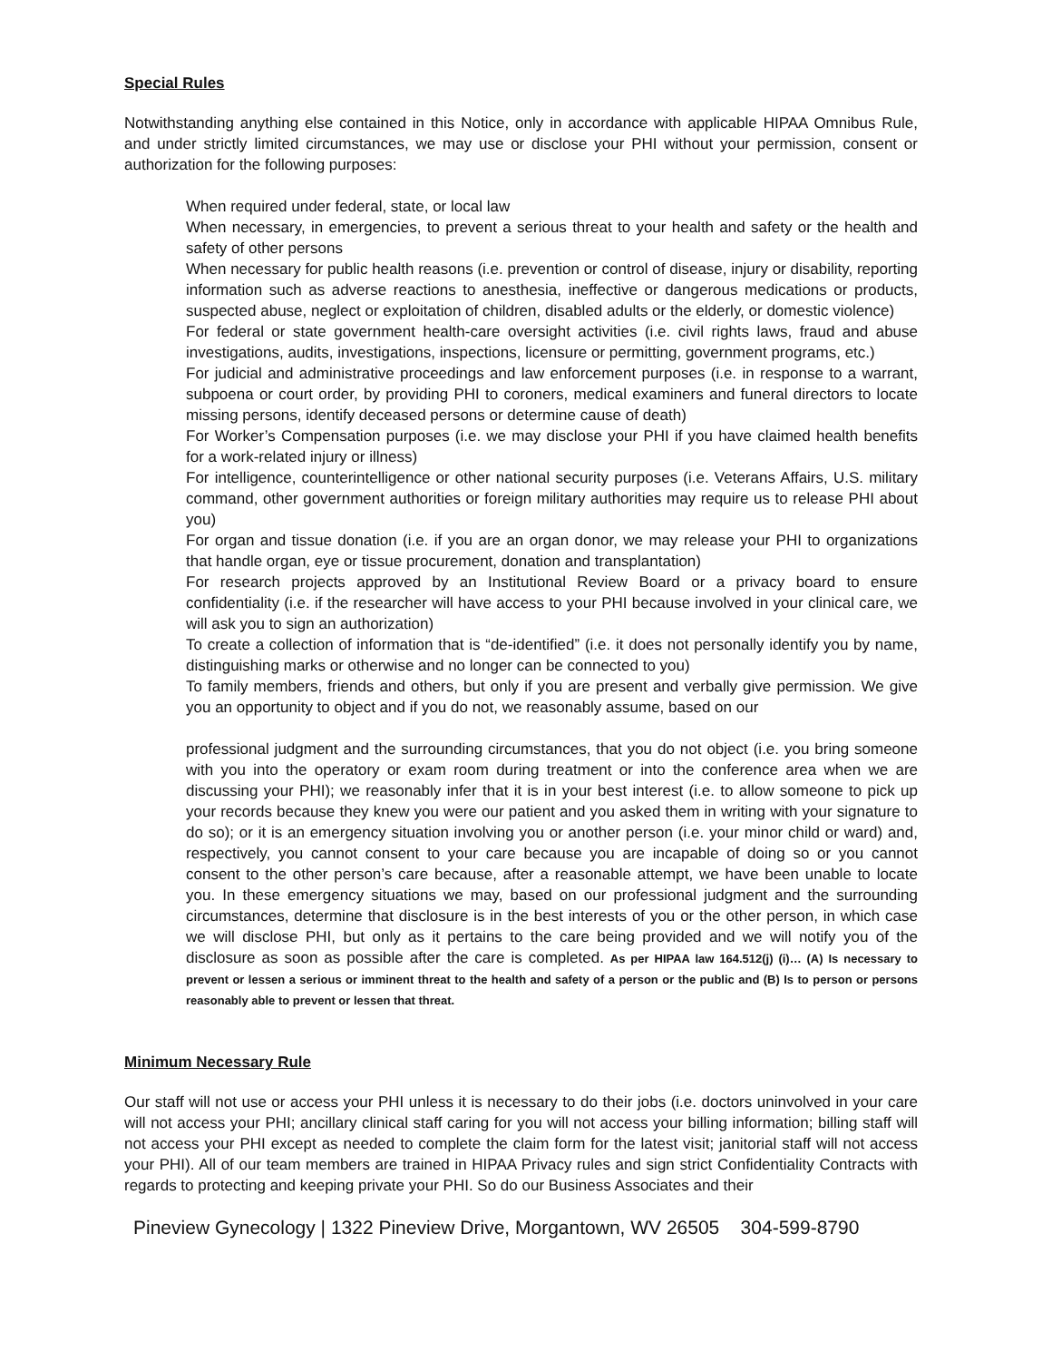Special Rules
Notwithstanding anything else contained in this Notice, only in accordance with applicable HIPAA Omnibus Rule, and under strictly limited circumstances, we may use or disclose your PHI without your permission, consent or authorization for the following purposes:
When required under federal, state, or local law
When necessary, in emergencies, to prevent a serious threat to your health and safety or the health and safety of other persons
When necessary for public health reasons (i.e. prevention or control of disease, injury or disability, reporting information such as adverse reactions to anesthesia, ineffective or dangerous medications or products, suspected abuse, neglect or exploitation of children, disabled adults or the elderly, or domestic violence)
For federal or state government health-care oversight activities (i.e. civil rights laws, fraud and abuse investigations, audits, investigations, inspections, licensure or permitting, government programs, etc.)
For judicial and administrative proceedings and law enforcement purposes (i.e. in response to a warrant, subpoena or court order, by providing PHI to coroners, medical examiners and funeral directors to locate missing persons, identify deceased persons or determine cause of death)
For Worker’s Compensation purposes (i.e. we may disclose your PHI if you have claimed health benefits for a work-related injury or illness)
For intelligence, counterintelligence or other national security purposes (i.e. Veterans Affairs, U.S. military command, other government authorities or foreign military authorities may require us to release PHI about you)
For organ and tissue donation (i.e. if you are an organ donor, we may release your PHI to organizations that handle organ, eye or tissue procurement, donation and transplantation)
For research projects approved by an Institutional Review Board or a privacy board to ensure confidentiality (i.e. if the researcher will have access to your PHI because involved in your clinical care, we will ask you to sign an authorization)
To create a collection of information that is “de-identified” (i.e. it does not personally identify you by name, distinguishing marks or otherwise and no longer can be connected to you)
To family members, friends and others, but only if you are present and verbally give permission. We give you an opportunity to object and if you do not, we reasonably assume, based on our
professional judgment and the surrounding circumstances, that you do not object (i.e. you bring someone with you into the operatory or exam room during treatment or into the conference area when we are discussing your PHI); we reasonably infer that it is in your best interest (i.e. to allow someone to pick up your records because they knew you were our patient and you asked them in writing with your signature to do so); or it is an emergency situation involving you or another person (i.e. your minor child or ward) and, respectively, you cannot consent to your care because you are incapable of doing so or you cannot consent to the other person’s care because, after a reasonable attempt, we have been unable to locate you. In these emergency situations we may, based on our professional judgment and the surrounding circumstances, determine that disclosure is in the best interests of you or the other person, in which case we will disclose PHI, but only as it pertains to the care being provided and we will notify you of the disclosure as soon as possible after the care is completed. As per HIPAA law 164.512(j) (i)… (A) Is necessary to prevent or lessen a serious or imminent threat to the health and safety of a person or the public and (B) Is to person or persons reasonably able to prevent or lessen that threat.
Minimum Necessary Rule
Our staff will not use or access your PHI unless it is necessary to do their jobs (i.e. doctors uninvolved in your care will not access your PHI; ancillary clinical staff caring for you will not access your billing information; billing staff will not access your PHI except as needed to complete the claim form for the latest visit; janitorial staff will not access your PHI). All of our team members are trained in HIPAA Privacy rules and sign strict Confidentiality Contracts with regards to protecting and keeping private your PHI. So do our Business Associates and their
Pineview Gynecology | 1322 Pineview Drive, Morgantown, WV 26505 304-599-8790